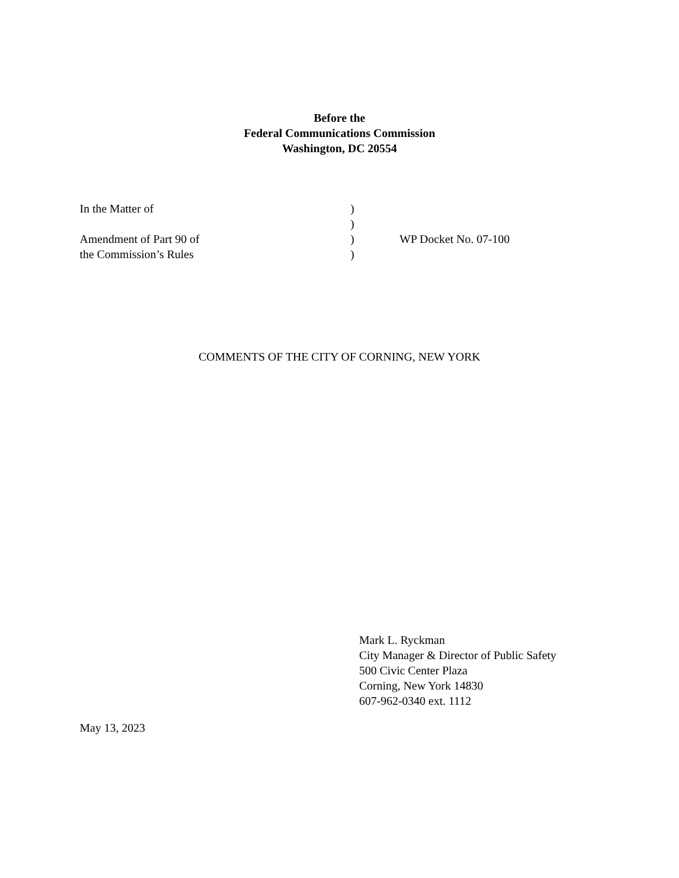Before the
Federal Communications Commission
Washington, DC 20554
In the Matter of )
)
Amendment of Part 90 of ) WP Docket No. 07-100
the Commission’s Rules )
COMMENTS OF THE CITY OF CORNING, NEW YORK
Mark L. Ryckman
City Manager & Director of Public Safety
500 Civic Center Plaza
Corning, New York 14830
607-962-0340 ext. 1112
May 13, 2023